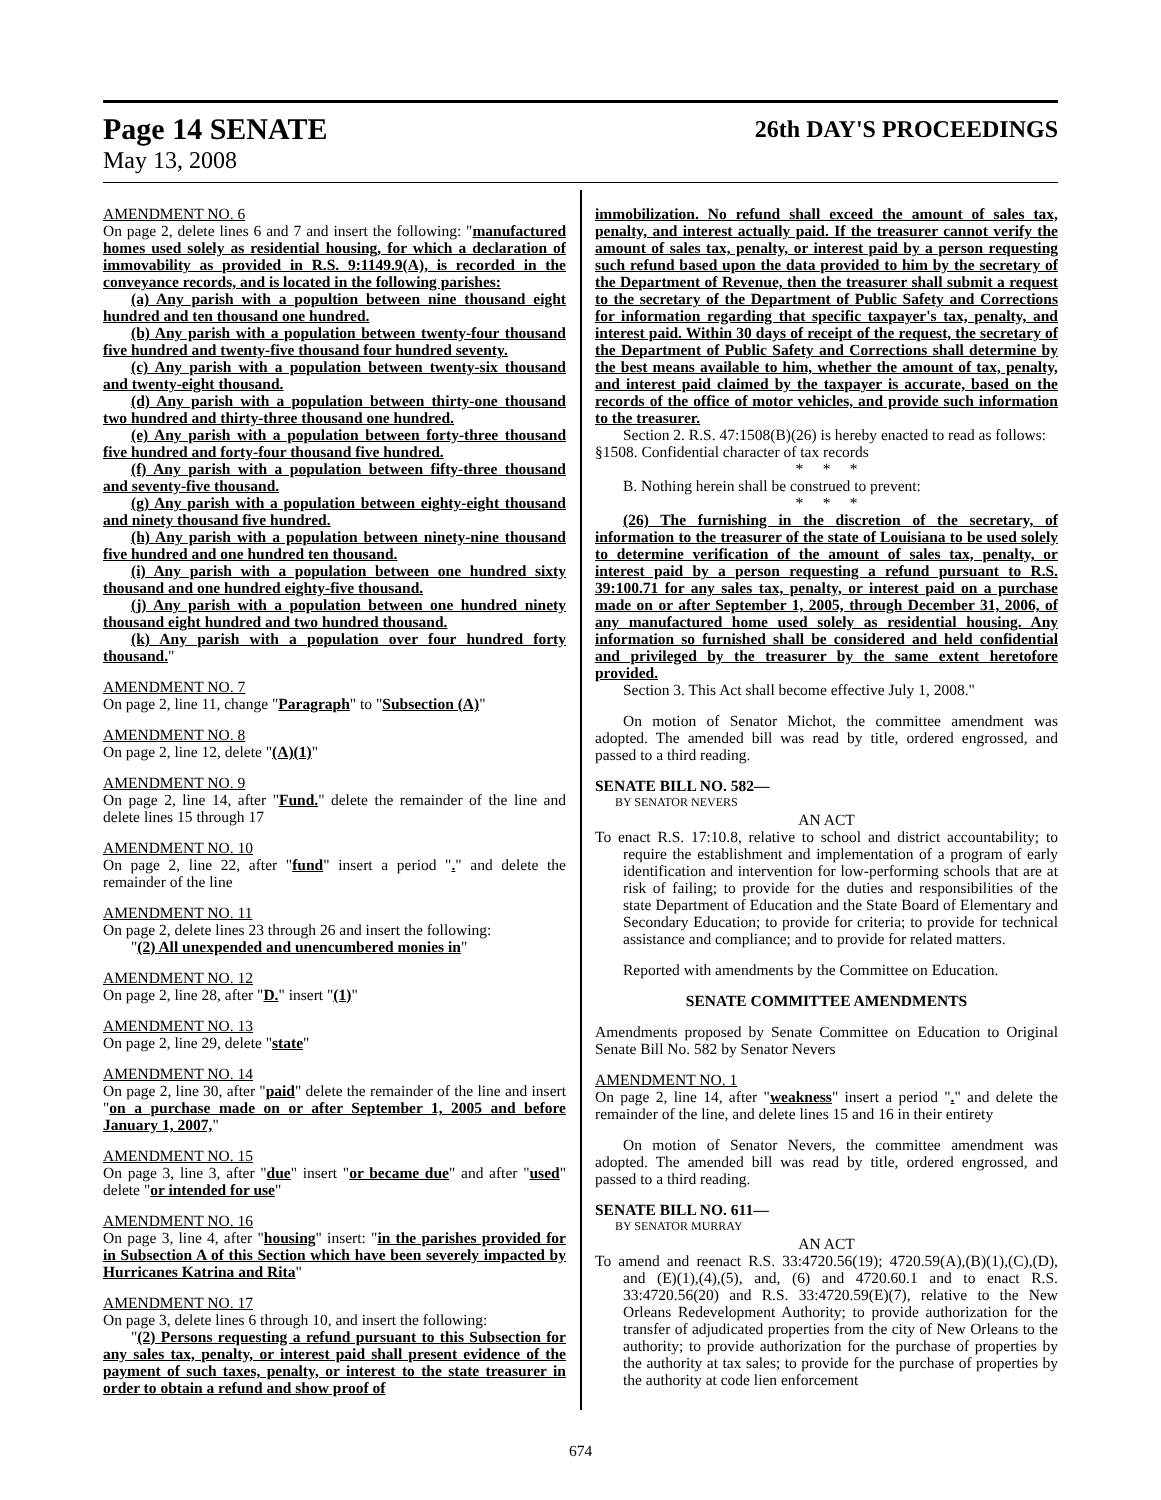Page 14 SENATE 26th DAY'S PROCEEDINGS
May 13, 2008
AMENDMENT NO. 6
On page 2, delete lines 6 and 7 and insert the following: "manufactured homes used solely as residential housing, for which a declaration of immovability as provided in R.S. 9:1149.9(A), is recorded in the conveyance records, and is located in the following parishes:
(a) Any parish with a popultion between nine thousand eight hundred and ten thousand one hundred.
(b) Any parish with a population between twenty-four thousand five hundred and twenty-five thousand four hundred seventy.
(c) Any parish with a population between twenty-six thousand and twenty-eight thousand.
(d) Any parish with a population between thirty-one thousand two hundred and thirty-three thousand one hundred.
(e) Any parish with a population between forty-three thousand five hundred and forty-four thousand five hundred.
(f) Any parish with a population between fifty-three thousand and seventy-five thousand.
(g) Any parish with a population between eighty-eight thousand and ninety thousand five hundred.
(h) Any parish with a population between ninety-nine thousand five hundred and one hundred ten thousand.
(i) Any parish with a population between one hundred sixty thousand and one hundred eighty-five thousand.
(j) Any parish with a population between one hundred ninety thousand eight hundred and two hundred thousand.
(k) Any parish with a population over four hundred forty thousand."
AMENDMENT NO. 7
On page 2, line 11, change "Paragraph" to "Subsection (A)"
AMENDMENT NO. 8
On page 2, line 12, delete "(A)(1)"
AMENDMENT NO. 9
On page 2, line 14, after "Fund." delete the remainder of the line and delete lines 15 through 17
AMENDMENT NO. 10
On page 2, line 22, after "fund" insert a period "." and delete the remainder of the line
AMENDMENT NO. 11
On page 2, delete lines 23 through 26 and insert the following:
"(2) All unexpended and unencumbered monies in"
AMENDMENT NO. 12
On page 2, line 28, after "D." insert "(1)"
AMENDMENT NO. 13
On page 2, line 29, delete "state"
AMENDMENT NO. 14
On page 2, line 30, after "paid" delete the remainder of the line and insert "on a purchase made on or after September 1, 2005 and before January 1, 2007,"
AMENDMENT NO. 15
On page 3, line 3, after "due" insert "or became due" and after "used" delete "or intended for use"
AMENDMENT NO. 16
On page 3, line 4, after "housing" insert: "in the parishes provided for in Subsection A of this Section which have been severely impacted by Hurricanes Katrina and Rita"
AMENDMENT NO. 17
On page 3, delete lines 6 through 10, and insert the following:
"(2) Persons requesting a refund pursuant to this Subsection for any sales tax, penalty, or interest paid shall present evidence of the payment of such taxes, penalty, or interest to the state treasurer in order to obtain a refund and show proof of
immobilization. No refund shall exceed the amount of sales tax, penalty, and interest actually paid. If the treasurer cannot verify the amount of sales tax, penalty, or interest paid by a person requesting such refund based upon the data provided to him by the secretary of the Department of Revenue, then the treasurer shall submit a request to the secretary of the Department of Public Safety and Corrections for information regarding that specific taxpayer's tax, penalty, and interest paid. Within 30 days of receipt of the request, the secretary of the Department of Public Safety and Corrections shall determine by the best means available to him, whether the amount of tax, penalty, and interest paid claimed by the taxpayer is accurate, based on the records of the office of motor vehicles, and provide such information to the treasurer.
Section 2. R.S. 47:1508(B)(26) is hereby enacted to read as follows:
§1508. Confidential character of tax records
* * *
B. Nothing herein shall be construed to prevent:
* * *
(26) The furnishing in the discretion of the secretary, of information to the treasurer of the state of Louisiana to be used solely to determine verification of the amount of sales tax, penalty, or interest paid by a person requesting a refund pursuant to R.S. 39:100.71 for any sales tax, penalty, or interest paid on a purchase made on or after September 1, 2005, through December 31, 2006, of any manufactured home used solely as residential housing. Any information so furnished shall be considered and held confidential and privileged by the treasurer by the same extent heretofore provided.
Section 3. This Act shall become effective July 1, 2008."
On motion of Senator Michot, the committee amendment was adopted. The amended bill was read by title, ordered engrossed, and passed to a third reading.
SENATE BILL NO. 582—
BY SENATOR NEVERS
AN ACT
To enact R.S. 17:10.8, relative to school and district accountability; to require the establishment and implementation of a program of early identification and intervention for low-performing schools that are at risk of failing; to provide for the duties and responsibilities of the state Department of Education and the State Board of Elementary and Secondary Education; to provide for criteria; to provide for technical assistance and compliance; and to provide for related matters.
Reported with amendments by the Committee on Education.
SENATE COMMITTEE AMENDMENTS
Amendments proposed by Senate Committee on Education to Original Senate Bill No. 582 by Senator Nevers
AMENDMENT NO. 1
On page 2, line 14, after "weakness" insert a period "." and delete the remainder of the line, and delete lines 15 and 16 in their entirety
On motion of Senator Nevers, the committee amendment was adopted. The amended bill was read by title, ordered engrossed, and passed to a third reading.
SENATE BILL NO. 611—
BY SENATOR MURRAY
AN ACT
To amend and reenact R.S. 33:4720.56(19); 4720.59(A),(B)(1),(C),(D), and (E)(1),(4),(5), and, (6) and 4720.60.1 and to enact R.S. 33:4720.56(20) and R.S. 33:4720.59(E)(7), relative to the New Orleans Redevelopment Authority; to provide authorization for the transfer of adjudicated properties from the city of New Orleans to the authority; to provide authorization for the purchase of properties by the authority at tax sales; to provide for the purchase of properties by the authority at code lien enforcement
674